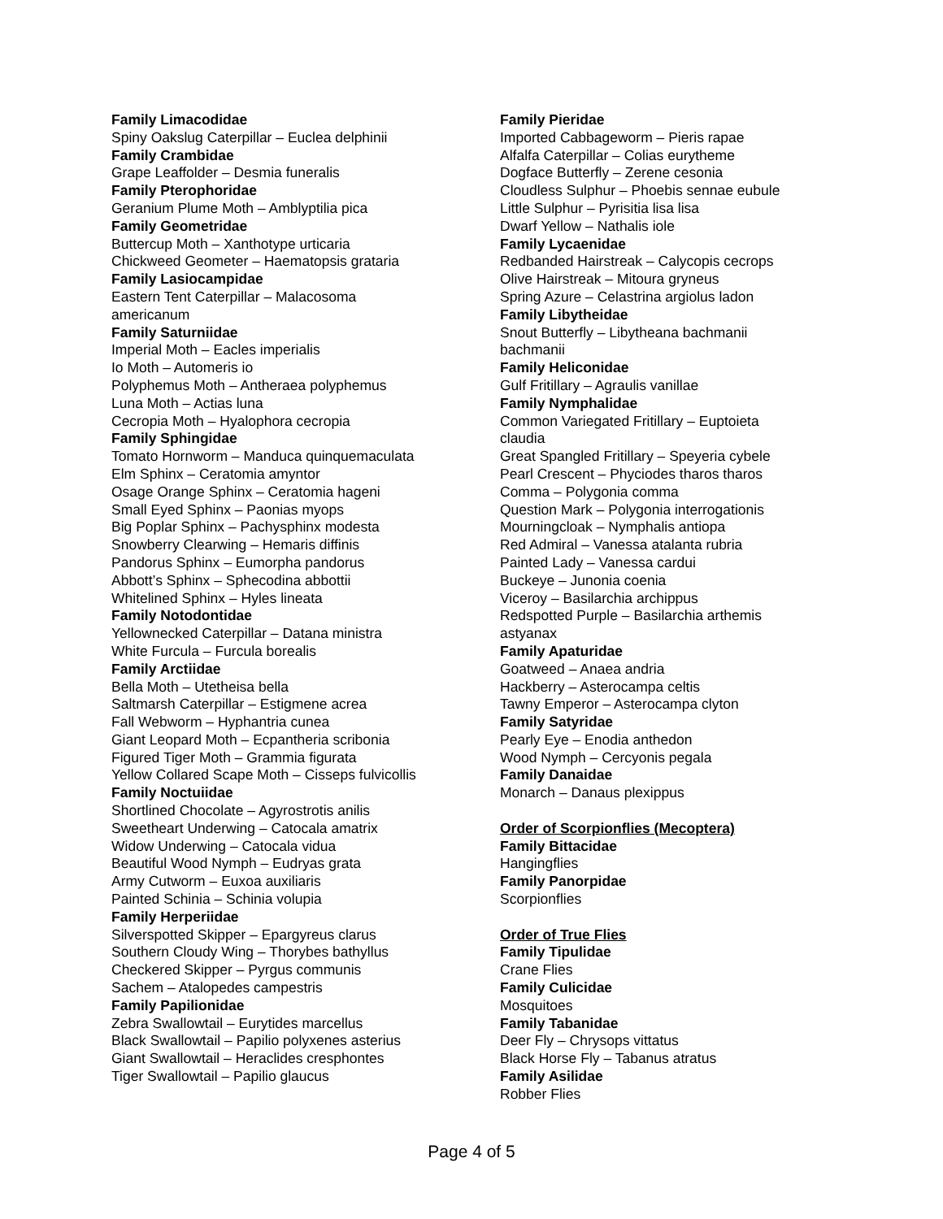Family Limacodidae
Spiny Oakslug Caterpillar – Euclea delphinii
Family Crambidae
Grape Leaffolder – Desmia funeralis
Family Pterophoridae
Geranium Plume Moth – Amblyptilia pica
Family Geometridae
Buttercup Moth – Xanthotype urticaria
Chickweed Geometer – Haematopsis grataria
Family Lasiocampidae
Eastern Tent Caterpillar – Malacosoma
americanum
Family Saturniidae
Imperial Moth – Eacles imperialis
Io Moth – Automeris io
Polyphemus Moth – Antheraea polyphemus
Luna Moth – Actias luna
Cecropia Moth – Hyalophora cecropia
Family Sphingidae
Tomato Hornworm – Manduca quinquemaculata
Elm Sphinx – Ceratomia amyntor
Osage Orange Sphinx – Ceratomia hageni
Small Eyed Sphinx – Paonias myops
Big Poplar Sphinx – Pachysphinx modesta
Snowberry Clearwing – Hemaris diffinis
Pandorus Sphinx – Eumorpha pandorus
Abbott’s Sphinx – Sphecodina abbottii
Whitelined Sphinx – Hyles lineata
Family Notodontidae
Yellownecked Caterpillar – Datana ministra
White Furcula – Furcula borealis
Family Arctiidae
Bella Moth – Utetheisa bella
Saltmarsh Caterpillar – Estigmene acrea
Fall Webworm – Hyphantria cunea
Giant Leopard Moth – Ecpantheria scribonia
Figured Tiger Moth – Grammia figurata
Yellow Collared Scape Moth – Cisseps fulvicollis
Family Noctuiidae
Shortlined Chocolate – Agyrostrotis anilis
Sweetheart Underwing – Catocala amatrix
Widow Underwing – Catocala vidua
Beautiful Wood Nymph – Eudryas grata
Army Cutworm – Euxoa auxiliaris
Painted Schinia – Schinia volupia
Family Herperiidae
Silverspotted Skipper – Epargyreus clarus
Southern Cloudy Wing – Thorybes bathyllus
Checkered Skipper – Pyrgus communis
Sachem – Atalopedes campestris
Family Papilionidae
Zebra Swallowtail – Eurytides marcellus
Black Swallowtail – Papilio polyxenes asterius
Giant Swallowtail – Heraclides cresphontes
Tiger Swallowtail – Papilio glaucus
Family Pieridae
Imported Cabbageworm – Pieris rapae
Alfalfa Caterpillar – Colias eurytheme
Dogface Butterfly – Zerene cesonia
Cloudless Sulphur – Phoebis sennae eubule
Little Sulphur – Pyrisitia lisa lisa
Dwarf Yellow – Nathalis iole
Family Lycaenidae
Redbanded Hairstreak – Calycopis cecrops
Olive Hairstreak – Mitoura gryneus
Spring Azure – Celastrina argiolus ladon
Family Libytheidae
Snout Butterfly – Libytheana bachmanii
bachmanii
Family Heliconidae
Gulf Fritillary – Agraulis vanillae
Family Nymphalidae
Common Variegated Fritillary – Euptoieta
claudia
Great Spangled Fritillary – Speyeria cybele
Pearl Crescent – Phyciodes tharos tharos
Comma – Polygonia comma
Question Mark – Polygonia interrogationis
Mourningcloak – Nymphalis antiopa
Red Admiral – Vanessa atalanta rubria
Painted Lady – Vanessa cardui
Buckeye – Junonia coenia
Viceroy – Basilarchia archippus
Redspotted Purple – Basilarchia arthemis
astyanax
Family Apaturidae
Goatweed – Anaea andria
Hackberry – Asterocampa celtis
Tawny Emperor – Asterocampa clyton
Family Satyridae
Pearly Eye – Enodia anthedon
Wood Nymph – Cercyonis pegala
Family Danaidae
Monarch – Danaus plexippus
Order of Scorpionflies (Mecoptera)
Family Bittacidae
Hangingflies
Family Panorpidae
Scorpionflies
Order of True Flies
Family Tipulidae
Crane Flies
Family Culicidae
Mosquitoes
Family Tabanidae
Deer Fly – Chrysops vittatus
Black Horse Fly – Tabanus atratus
Family Asilidae
Robber Flies
Page 4 of 5